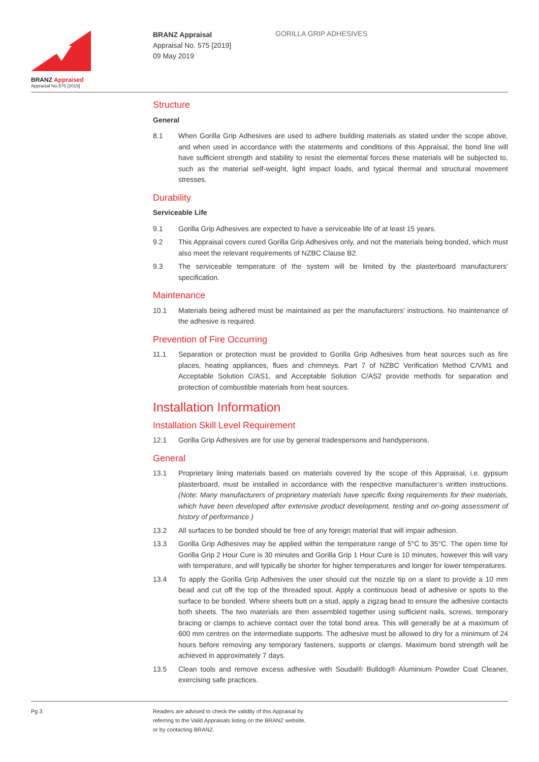BRANZ Appraised
Appraisal No.575 [2019]
BRANZ Appraisal
Appraisal No. 575 [2019]
09 May 2019
GORILLA GRIP ADHESIVES
Structure
General
8.1 When Gorilla Grip Adhesives are used to adhere building materials as stated under the scope above, and when used in accordance with the statements and conditions of this Appraisal, the bond line will have sufficient strength and stability to resist the elemental forces these materials will be subjected to, such as the material self-weight, light impact loads, and typical thermal and structural movement stresses.
Durability
Serviceable Life
9.1 Gorilla Grip Adhesives are expected to have a serviceable life of at least 15 years.
9.2 This Appraisal covers cured Gorilla Grip Adhesives only, and not the materials being bonded, which must also meet the relevant requirements of NZBC Clause B2.
9.3 The serviceable temperature of the system will be limited by the plasterboard manufacturers’ specification.
Maintenance
10.1 Materials being adhered must be maintained as per the manufacturers’ instructions. No maintenance of the adhesive is required.
Prevention of Fire Occurring
11.1 Separation or protection must be provided to Gorilla Grip Adhesives from heat sources such as fire places, heating appliances, flues and chimneys. Part 7 of NZBC Verification Method C/VM1 and Acceptable Solution C/AS1, and Acceptable Solution C/AS2 provide methods for separation and protection of combustible materials from heat sources.
Installation Information
Installation Skill Level Requirement
12.1 Gorilla Grip Adhesives are for use by general tradespersons and handypersons.
General
13.1 Proprietary lining materials based on materials covered by the scope of this Appraisal, i.e. gypsum plasterboard, must be installed in accordance with the respective manufacturer’s written instructions. (Note: Many manufacturers of proprietary materials have specific fixing requirements for their materials, which have been developed after extensive product development, testing and on-going assessment of history of performance.)
13.2 All surfaces to be bonded should be free of any foreign material that will impair adhesion.
13.3 Gorilla Grip Adhesives may be applied within the temperature range of 5°C to 35°C. The open time for Gorilla Grip 2 Hour Cure is 30 minutes and Gorilla Grip 1 Hour Cure is 10 minutes, however this will vary with temperature, and will typically be shorter for higher temperatures and longer for lower temperatures.
13.4 To apply the Gorilla Grip Adhesives the user should cut the nozzle tip on a slant to provide a 10 mm bead and cut off the top of the threaded spout. Apply a continuous bead of adhesive or spots to the surface to be bonded. Where sheets butt on a stud, apply a zigzag bead to ensure the adhesive contacts both sheets. The two materials are then assembled together using sufficient nails, screws, temporary bracing or clamps to achieve contact over the total bond area. This will generally be at a maximum of 600 mm centres on the intermediate supports. The adhesive must be allowed to dry for a minimum of 24 hours before removing any temporary fasteners, supports or clamps. Maximum bond strength will be achieved in approximately 7 days.
13.5 Clean tools and remove excess adhesive with Soudal® Bulldog® Aluminium Powder Coat Cleaner, exercising safe practices.
Pg 3 Readers are advised to check the validity of this Appraisal by
referring to the Valid Appraisals listing on the BRANZ website,
or by contacting BRANZ.